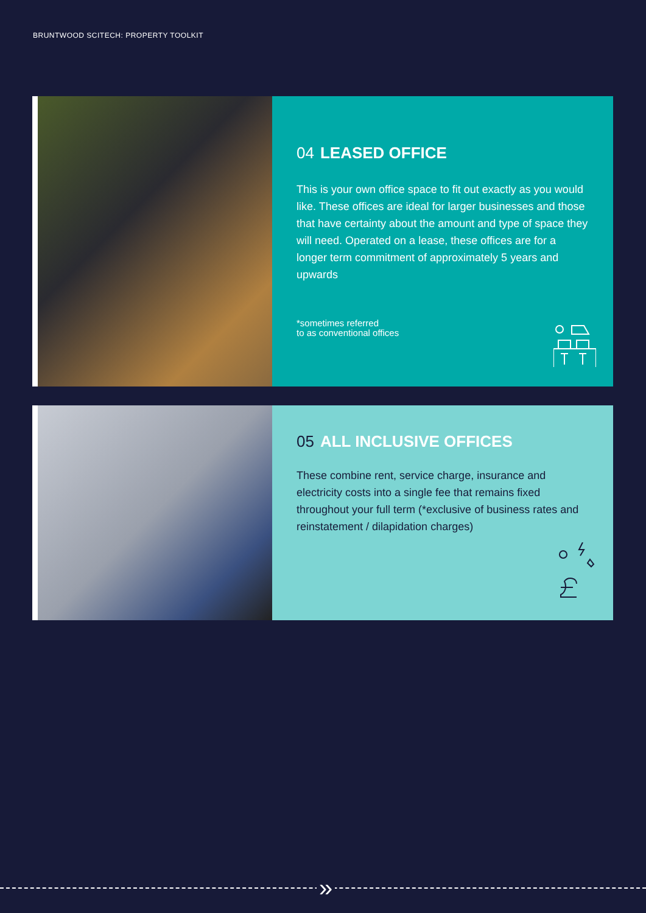BRUNTWOOD SCITECH: PROPERTY TOOLKIT
04 LEASED OFFICE
This is your own office space to fit out exactly as you would like. These offices are ideal for larger businesses and those that have certainty about the amount and type of space they will need. Operated on a lease, these offices are for a longer term commitment of approximately 5 years and upwards
*sometimes referred
to as conventional offices
05 ALL INCLUSIVE OFFICES
These combine rent, service charge, insurance and electricity costs into a single fee that remains fixed throughout your full term (*exclusive of business rates and reinstatement / dilapidation charges)
»